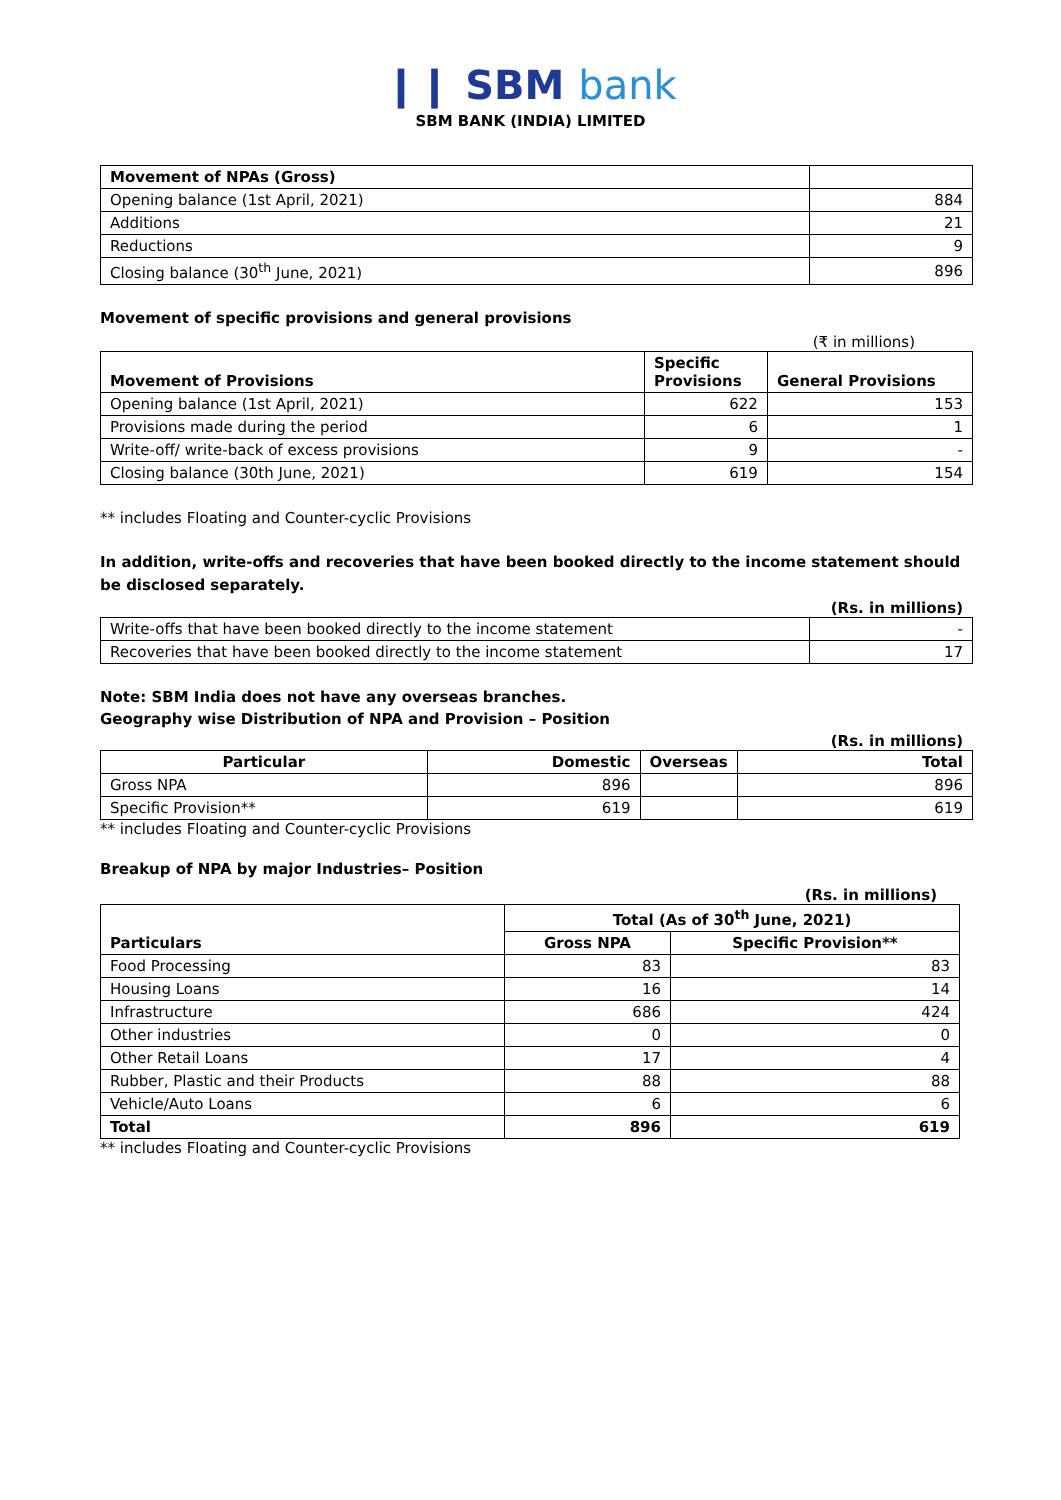❙❙ SBM bank
SBM BANK (INDIA) LIMITED
| Movement of NPAs (Gross) | |
| Opening balance (1st April, 2021) | 884 |
| Additions | 21 |
| Reductions | 9 |
| Closing balance (30<sup>th</sup> June, 2021) | 896 |
Movement of specific provisions and general provisions
(₹ in millions)
| Movement of Provisions | Specific Provisions | General Provisions |
| --- | --- | --- |
| Opening balance (1st April, 2021) | 622 | 153 |
| Provisions made during the period | 6 | 1 |
| Write-off/ write-back of excess provisions | 9 | - |
| Closing balance (30th June, 2021) | 619 | 154 |
** includes Floating and Counter-cyclic Provisions
In addition, write-offs and recoveries that have been booked directly to the income statement should be disclosed separately.
(Rs. in millions)
| Write-offs that have been booked directly to the income statement | - |
| Recoveries that have been booked directly to the income statement | 17 |
Note: SBM India does not have any overseas branches.
Geography wise Distribution of NPA and Provision – Position
(Rs. in millions)
| Particular | Domestic | Overseas | Total |
| --- | --- | --- | --- |
| Gross NPA | 896 | | 896 |
| Specific Provision** | 619 | | 619 |
** includes Floating and Counter-cyclic Provisions
Breakup of NPA by major Industries– Position
(Rs. in millions)
| Particulars | Total (As of 30<sup>th</sup> June, 2021) | |
| | Gross NPA | Specific Provision** |
| Food Processing | 83 | 83 |
| Housing Loans | 16 | 14 |
| Infrastructure | 686 | 424 |
| Other industries | 0 | 0 |
| Other Retail Loans | 17 | 4 |
| Rubber, Plastic and their Products | 88 | 88 |
| Vehicle/Auto Loans | 6 | 6 |
| Total | 896 | 619 |
** includes Floating and Counter-cyclic Provisions